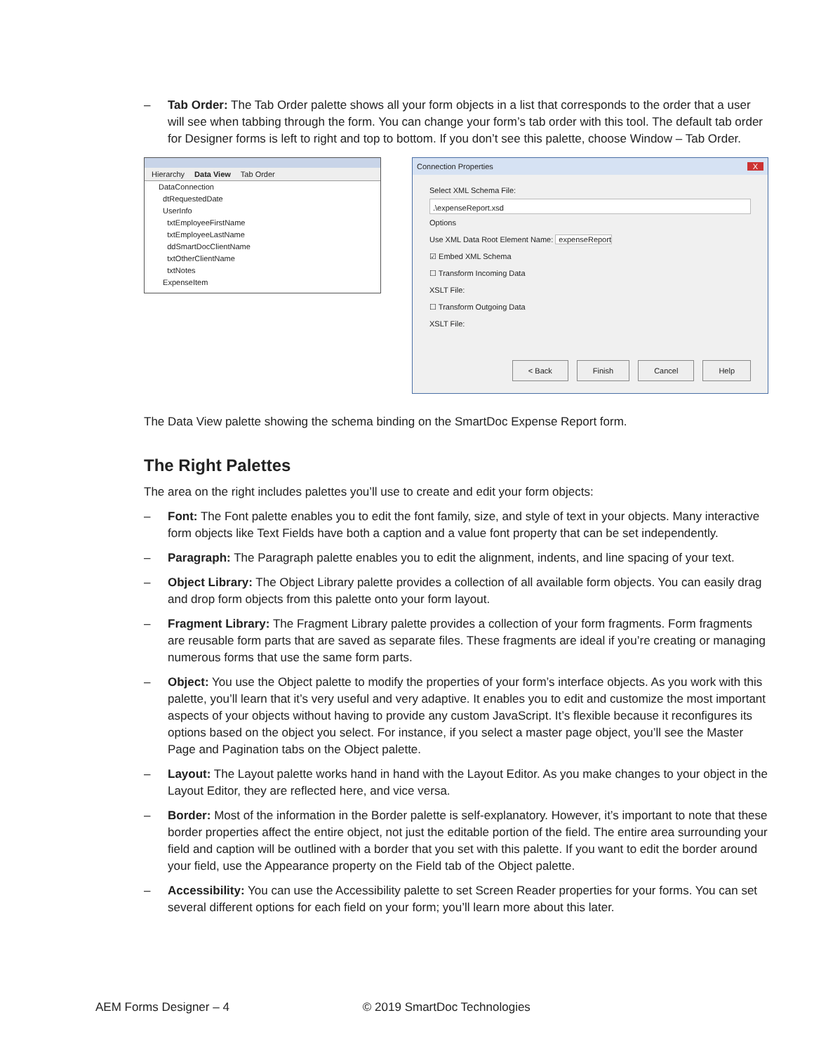– Tab Order: The Tab Order palette shows all your form objects in a list that corresponds to the order that a user will see when tabbing through the form. You can change your form’s tab order with this tool. The default tab order for Designer forms is left to right and top to bottom. If you don’t see this palette, choose Window – Tab Order.
Hierarchy Data View Tab Order
DataConnection
dtRequestedDate
UserInfo
txtEmployeeFirstName
txtEmployeeLastName
ddSmartDocClientName
txtOtherClientName
txtNotes
ExpenseItem
Connection Properties X
Select XML Schema File:
.\expenseReport.xsd
Options
Use XML Data Root Element Name: expenseReport
☑ Embed XML Schema
☐ Transform Incoming Data
XSLT File:
☐ Transform Outgoing Data
XSLT File:
< Back Finish Cancel Help
The Data View palette showing the schema binding on the SmartDoc Expense Report form.
The Right Palettes
The area on the right includes palettes you’ll use to create and edit your form objects:
– Font: The Font palette enables you to edit the font family, size, and style of text in your objects. Many interactive form objects like Text Fields have both a caption and a value font property that can be set independently.
– Paragraph: The Paragraph palette enables you to edit the alignment, indents, and line spacing of your text.
– Object Library: The Object Library palette provides a collection of all available form objects. You can easily drag and drop form objects from this palette onto your form layout.
– Fragment Library: The Fragment Library palette provides a collection of your form fragments. Form fragments are reusable form parts that are saved as separate files. These fragments are ideal if you’re creating or managing numerous forms that use the same form parts.
– Object: You use the Object palette to modify the properties of your form’s interface objects. As you work with this palette, you’ll learn that it’s very useful and very adaptive. It enables you to edit and customize the most important aspects of your objects without having to provide any custom JavaScript. It’s flexible because it reconfigures its options based on the object you select. For instance, if you select a master page object, you’ll see the Master Page and Pagination tabs on the Object palette.
– Layout: The Layout palette works hand in hand with the Layout Editor. As you make changes to your object in the Layout Editor, they are reflected here, and vice versa.
– Border: Most of the information in the Border palette is self-explanatory. However, it’s important to note that these border properties affect the entire object, not just the editable portion of the field. The entire area surrounding your field and caption will be outlined with a border that you set with this palette. If you want to edit the border around your field, use the Appearance property on the Field tab of the Object palette.
– Accessibility: You can use the Accessibility palette to set Screen Reader properties for your forms. You can set several different options for each field on your form; you’ll learn more about this later.
AEM Forms Designer – 4 © 2019 SmartDoc Technologies